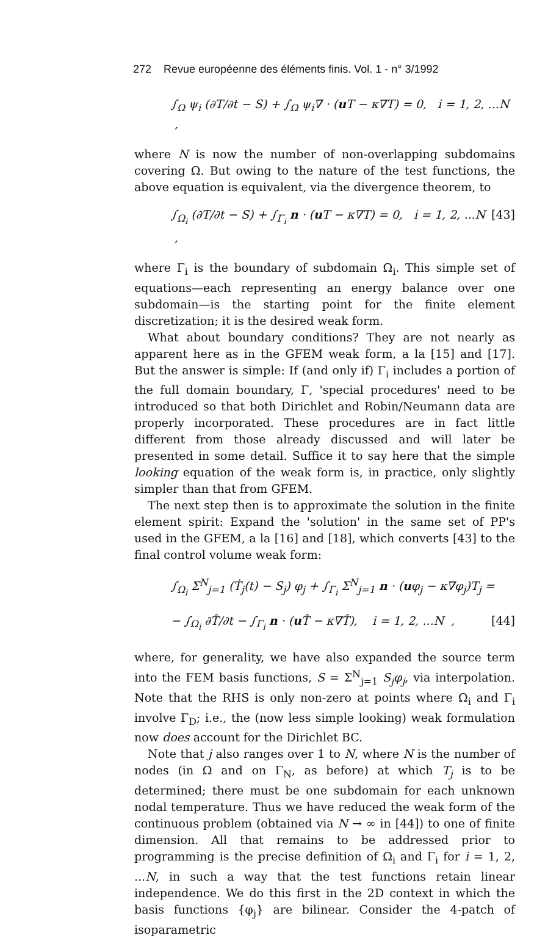272 Revue européenne des éléments finis. Vol. 1 - n° 3/1992
∫<sub>Ω</sub> ψ<sub>i</sub> (∂T/∂t − S) + ∫<sub>Ω</sub> ψ<sub>i</sub>∇ · (u T − κ∇T) = 0, i = 1, 2, ...N ,
where N is now the number of non-overlapping subdomains covering Ω. But owing to the nature of the test functions, the above equation is equivalent, via the divergence theorem, to
∫<sub>Ω<sub>i</sub></sub> (∂T/∂t − S) + ∫<sub>Γ<sub>i</sub></sub> n · (u T − κ∇T) = 0, i = 1, 2, ...N , [43]
where Γ<sub>i</sub> is the boundary of subdomain Ω<sub>i</sub>. This simple set of equations—each representing an energy balance over one subdomain—is the starting point for the finite element discretization; it is the desired weak form.
What about boundary conditions? They are not nearly as apparent here as in the GFEM weak form, a la [15] and [17]. But the answer is simple: If (and only if) Γ<sub>i</sub> includes a portion of the full domain boundary, Γ, 'special procedures' need to be introduced so that both Dirichlet and Robin/Neumann data are properly incorporated. These procedures are in fact little different from those already discussed and will later be presented in some detail. Suffice it to say here that the simple looking equation of the weak form is, in practice, only slightly simpler than that from GFEM.
The next step then is to approximate the solution in the finite element spirit: Expand the 'solution' in the same set of PP's used in the GFEM, a la [16] and [18], which converts [43] to the final control volume weak form:
∫<sub>Ω<sub>i</sub></sub> Σ<sup>N</sup><sub>j=1</sub> (Ṫ<sub>j</sub>(t) − S<sub>j</sub>) φ<sub>j</sub> + ∫<sub>Γ<sub>i</sub></sub> Σ<sup>N</sup><sub>j=1</sub> n · (uφ<sub>j</sub> − κ∇φ<sub>j</sub>)T<sub>j</sub> =
− ∫<sub>Ω<sub>i</sub></sub> ∂T̂/∂t − ∫<sub>Γ<sub>i</sub></sub> n · (u T̂ − κ∇T̂), i = 1, 2, ...N , [44]
where, for generality, we have also expanded the source term into the FEM basis functions, S = Σ<sup>N</sup><sub>j=1</sub> S<sub>j</sub>φ<sub>j</sub>, via interpolation. Note that the RHS is only non-zero at points where Ω<sub>i</sub> and Γ<sub>i</sub> involve Γ<sub>D</sub>; i.e., the (now less simple looking) weak formulation now does account for the Dirichlet BC.
Note that j also ranges over 1 to N, where N is the number of nodes (in Ω and on Γ<sub>N</sub>, as before) at which T<sub>j</sub> is to be determined; there must be one subdomain for each unknown nodal temperature. Thus we have reduced the weak form of the continuous problem (obtained via N → ∞ in [44]) to one of finite dimension. All that remains to be addressed prior to programming is the precise definition of Ω<sub>i</sub> and Γ<sub>i</sub> for i = 1, 2, ...N, in such a way that the test functions retain linear independence. We do this first in the 2D context in which the basis functions {φ<sub>j</sub>} are bilinear. Consider the 4-patch of isoparametric